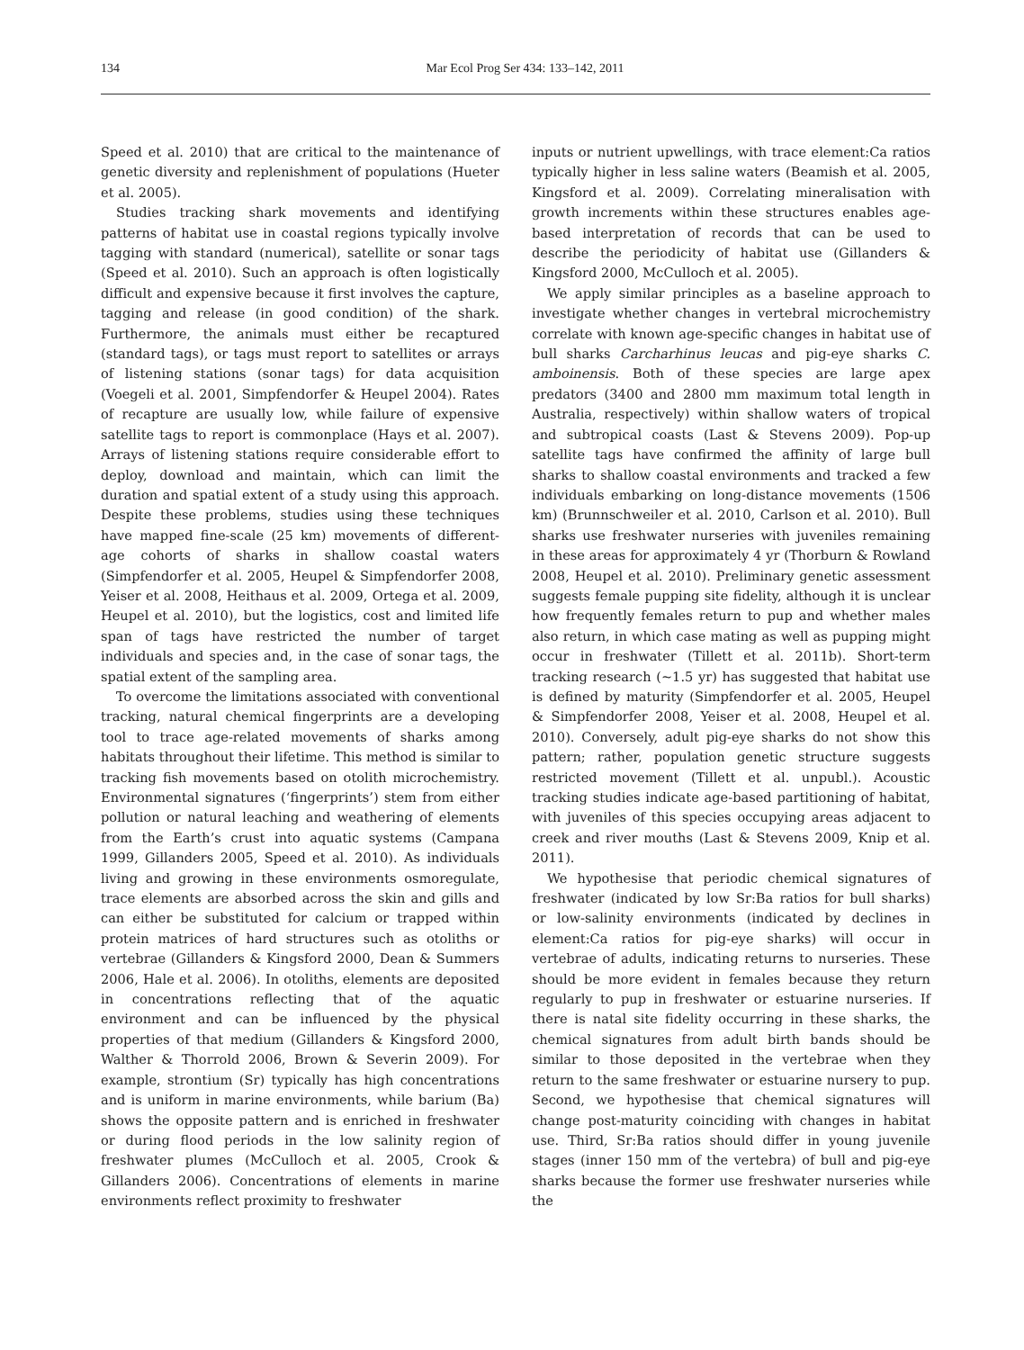134 Mar Ecol Prog Ser 434: 133–142, 2011
Speed et al. 2010) that are critical to the maintenance of genetic diversity and replenishment of populations (Hueter et al. 2005).
Studies tracking shark movements and identifying patterns of habitat use in coastal regions typically involve tagging with standard (numerical), satellite or sonar tags (Speed et al. 2010). Such an approach is often logistically difficult and expensive because it first involves the capture, tagging and release (in good condition) of the shark. Furthermore, the animals must either be recaptured (standard tags), or tags must report to satellites or arrays of listening stations (sonar tags) for data acquisition (Voegeli et al. 2001, Simpfendorfer & Heupel 2004). Rates of recapture are usually low, while failure of expensive satellite tags to report is commonplace (Hays et al. 2007). Arrays of listening stations require considerable effort to deploy, download and maintain, which can limit the duration and spatial extent of a study using this approach. Despite these problems, studies using these techniques have mapped fine-scale (25 km) movements of different-age cohorts of sharks in shallow coastal waters (Simpfendorfer et al. 2005, Heupel & Simpfendorfer 2008, Yeiser et al. 2008, Heithaus et al. 2009, Ortega et al. 2009, Heupel et al. 2010), but the logistics, cost and limited life span of tags have restricted the number of target individuals and species and, in the case of sonar tags, the spatial extent of the sampling area.
To overcome the limitations associated with conventional tracking, natural chemical fingerprints are a developing tool to trace age-related movements of sharks among habitats throughout their lifetime. This method is similar to tracking fish movements based on otolith microchemistry. Environmental signatures (‘fingerprints’) stem from either pollution or natural leaching and weathering of elements from the Earth’s crust into aquatic systems (Campana 1999, Gillanders 2005, Speed et al. 2010). As individuals living and growing in these environments osmoregulate, trace elements are absorbed across the skin and gills and can either be substituted for calcium or trapped within protein matrices of hard structures such as otoliths or vertebrae (Gillanders & Kingsford 2000, Dean & Summers 2006, Hale et al. 2006). In otoliths, elements are deposited in concentrations reflecting that of the aquatic environment and can be influenced by the physical properties of that medium (Gillanders & Kingsford 2000, Walther & Thorrold 2006, Brown & Severin 2009). For example, strontium (Sr) typically has high concentrations and is uniform in marine environments, while barium (Ba) shows the opposite pattern and is enriched in freshwater or during flood periods in the low salinity region of freshwater plumes (McCulloch et al. 2005, Crook & Gillanders 2006). Concentrations of elements in marine environments reflect proximity to freshwater
inputs or nutrient upwellings, with trace element:Ca ratios typically higher in less saline waters (Beamish et al. 2005, Kingsford et al. 2009). Correlating mineralisation with growth increments within these structures enables age-based interpretation of records that can be used to describe the periodicity of habitat use (Gillanders & Kingsford 2000, McCulloch et al. 2005).
We apply similar principles as a baseline approach to investigate whether changes in vertebral microchemistry correlate with known age-specific changes in habitat use of bull sharks Carcharhinus leucas and pig-eye sharks C. amboinensis. Both of these species are large apex predators (3400 and 2800 mm maximum total length in Australia, respectively) within shallow waters of tropical and subtropical coasts (Last & Stevens 2009). Pop-up satellite tags have confirmed the affinity of large bull sharks to shallow coastal environments and tracked a few individuals embarking on long-distance movements (1506 km) (Brunnschweiler et al. 2010, Carlson et al. 2010). Bull sharks use freshwater nurseries with juveniles remaining in these areas for approximately 4 yr (Thorburn & Rowland 2008, Heupel et al. 2010). Preliminary genetic assessment suggests female pupping site fidelity, although it is unclear how frequently females return to pup and whether males also return, in which case mating as well as pupping might occur in freshwater (Tillett et al. 2011b). Short-term tracking research (~1.5 yr) has suggested that habitat use is defined by maturity (Simpfendorfer et al. 2005, Heupel & Simpfendorfer 2008, Yeiser et al. 2008, Heupel et al. 2010). Conversely, adult pig-eye sharks do not show this pattern; rather, population genetic structure suggests restricted movement (Tillett et al. unpubl.). Acoustic tracking studies indicate age-based partitioning of habitat, with juveniles of this species occupying areas adjacent to creek and river mouths (Last & Stevens 2009, Knip et al. 2011).
We hypothesise that periodic chemical signatures of freshwater (indicated by low Sr:Ba ratios for bull sharks) or low-salinity environments (indicated by declines in element:Ca ratios for pig-eye sharks) will occur in vertebrae of adults, indicating returns to nurseries. These should be more evident in females because they return regularly to pup in freshwater or estuarine nurseries. If there is natal site fidelity occurring in these sharks, the chemical signatures from adult birth bands should be similar to those deposited in the vertebrae when they return to the same freshwater or estuarine nursery to pup. Second, we hypothesise that chemical signatures will change post-maturity coinciding with changes in habitat use. Third, Sr:Ba ratios should differ in young juvenile stages (inner 150 mm of the vertebra) of bull and pig-eye sharks because the former use freshwater nurseries while the